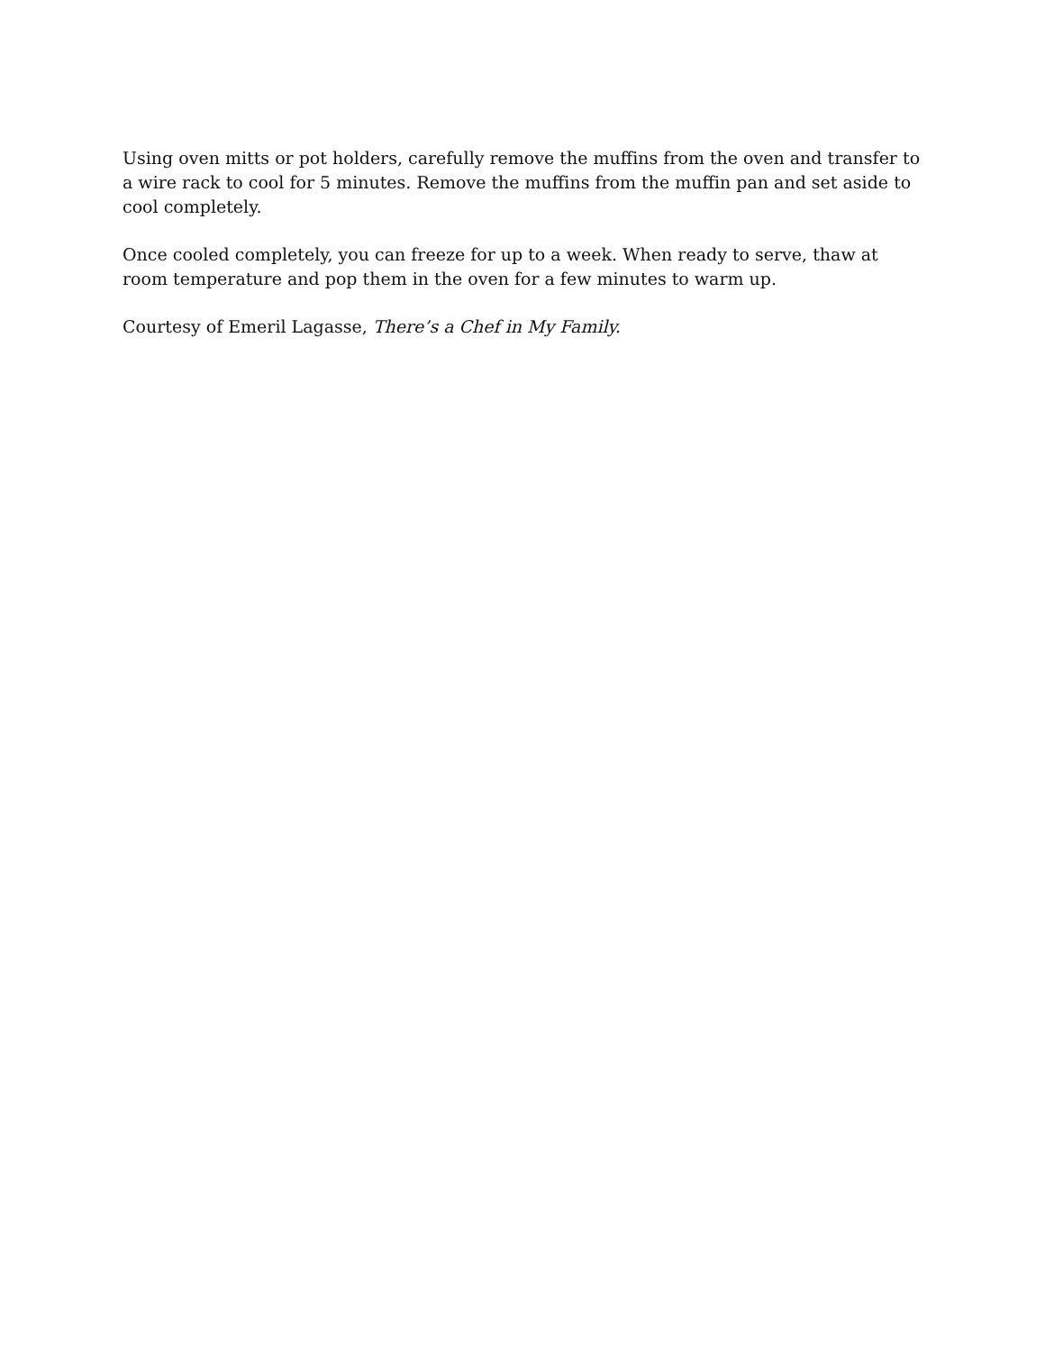Using oven mitts or pot holders, carefully remove the muffins from the oven and transfer to a wire rack to cool for 5 minutes. Remove the muffins from the muffin pan and set aside to cool completely.
Once cooled completely, you can freeze for up to a week. When ready to serve, thaw at room temperature and pop them in the oven for a few minutes to warm up.
Courtesy of Emeril Lagasse, There’s a Chef in My Family.